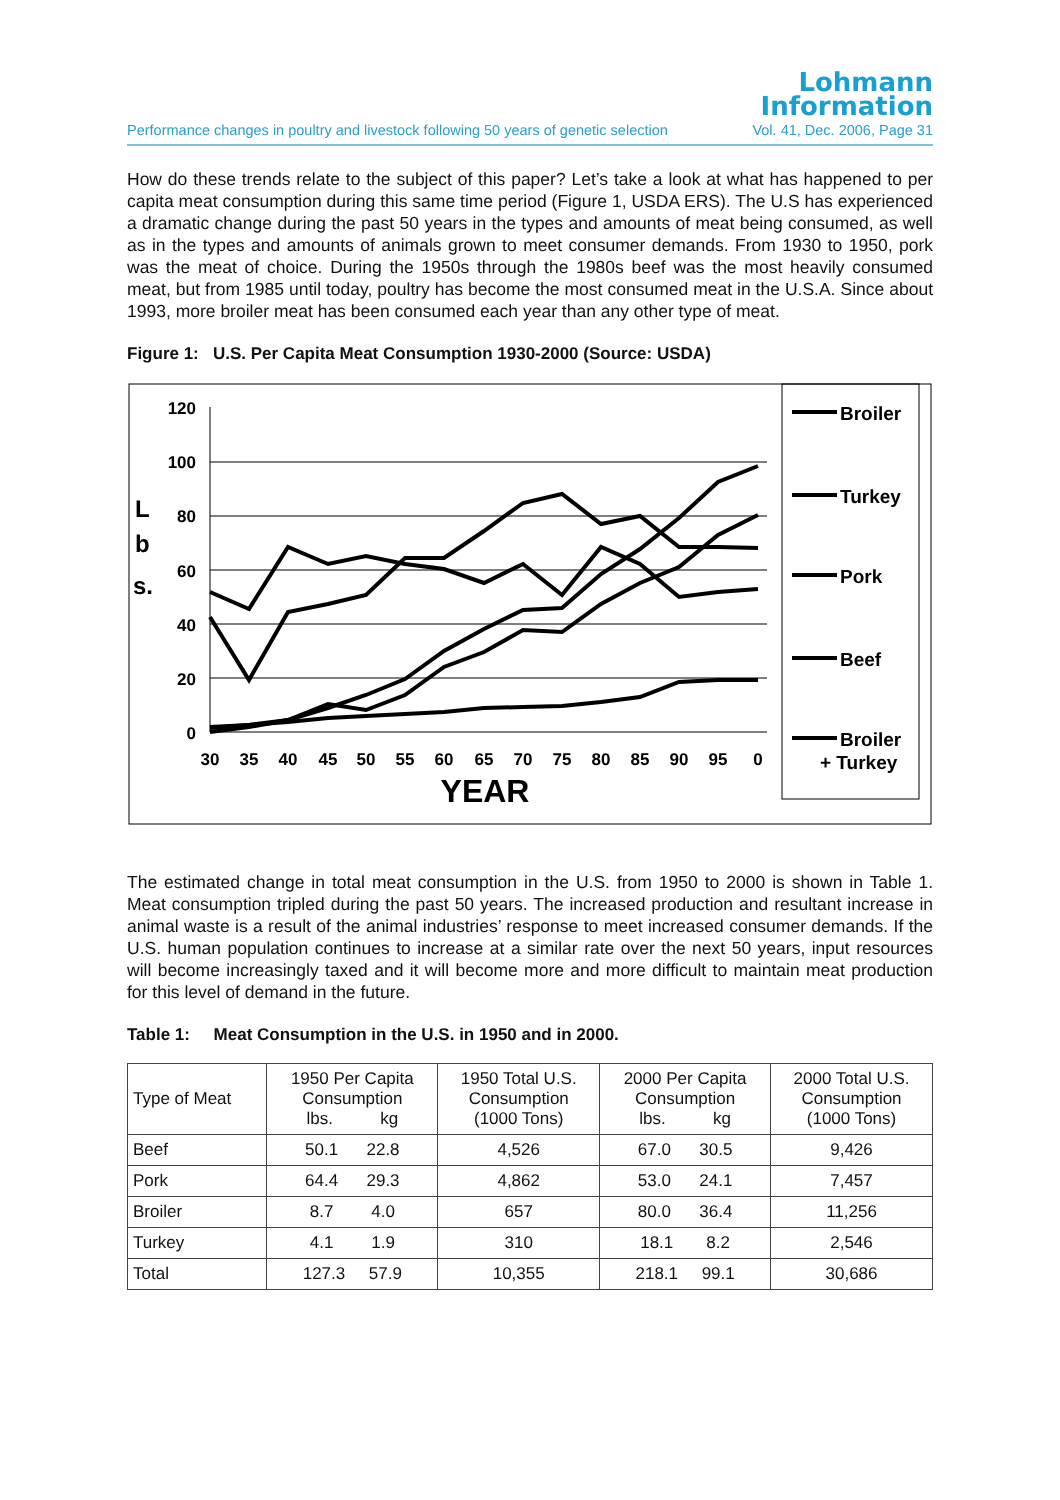Lohmann
Information
Performance changes in poultry and livestock following 50 years of genetic selection Vol. 41, Dec. 2006, Page 31
How do these trends relate to the subject of this paper? Let’s take a look at what has happened to per capita meat consumption during this same time period (Figure 1, USDA ERS). The U.S has experienced a dramatic change during the past 50 years in the types and amounts of meat being consumed, as well as in the types and amounts of animals grown to meet consumer demands. From 1930 to 1950, pork was the meat of choice. During the 1950s through the 1980s beef was the most heavily consumed meat, but from 1985 until today, poultry has become the most consumed meat in the U.S.A. Since about 1993, more broiler meat has been consumed each year than any other type of meat.
Figure 1: U.S. Per Capita Meat Consumption 1930-2000 (Source: USDA)
120
100
80
60
40
20
0
L
b
s.
30
35
40
45
50
55
60
65
70
75
80
85
90
95
0
YEAR
Broiler
Turkey
Pork
Beef
Broiler
+ Turkey
The estimated change in total meat consumption in the U.S. from 1950 to 2000 is shown in Table 1. Meat consumption tripled during the past 50 years. The increased production and resultant increase in animal waste is a result of the animal industries’ response to meet increased consumer demands. If the U.S. human population continues to increase at a similar rate over the next 50 years, input resources will become increasingly taxed and it will become more and more difficult to maintain meat production for this level of demand in the future.
Table 1: Meat Consumption in the U.S. in 1950 and in 2000.
| Type of Meat | 1950 Per Capita Consumption lbs. kg | 1950 Total U.S. Consumption (1000 Tons) | 2000 Per Capita Consumption lbs. kg | 2000 Total U.S. Consumption (1000 Tons) |
| --- | --- | --- | --- | --- |
| Beef | 50.1 22.8 | 4,526 | 67.0 30.5 | 9,426 |
| Pork | 64.4 29.3 | 4,862 | 53.0 24.1 | 7,457 |
| Broiler | 8.7 4.0 | 657 | 80.0 36.4 | 11,256 |
| Turkey | 4.1 1.9 | 310 | 18.1 8.2 | 2,546 |
| Total | 127.3 57.9 | 10,355 | 218.1 99.1 | 30,686 |